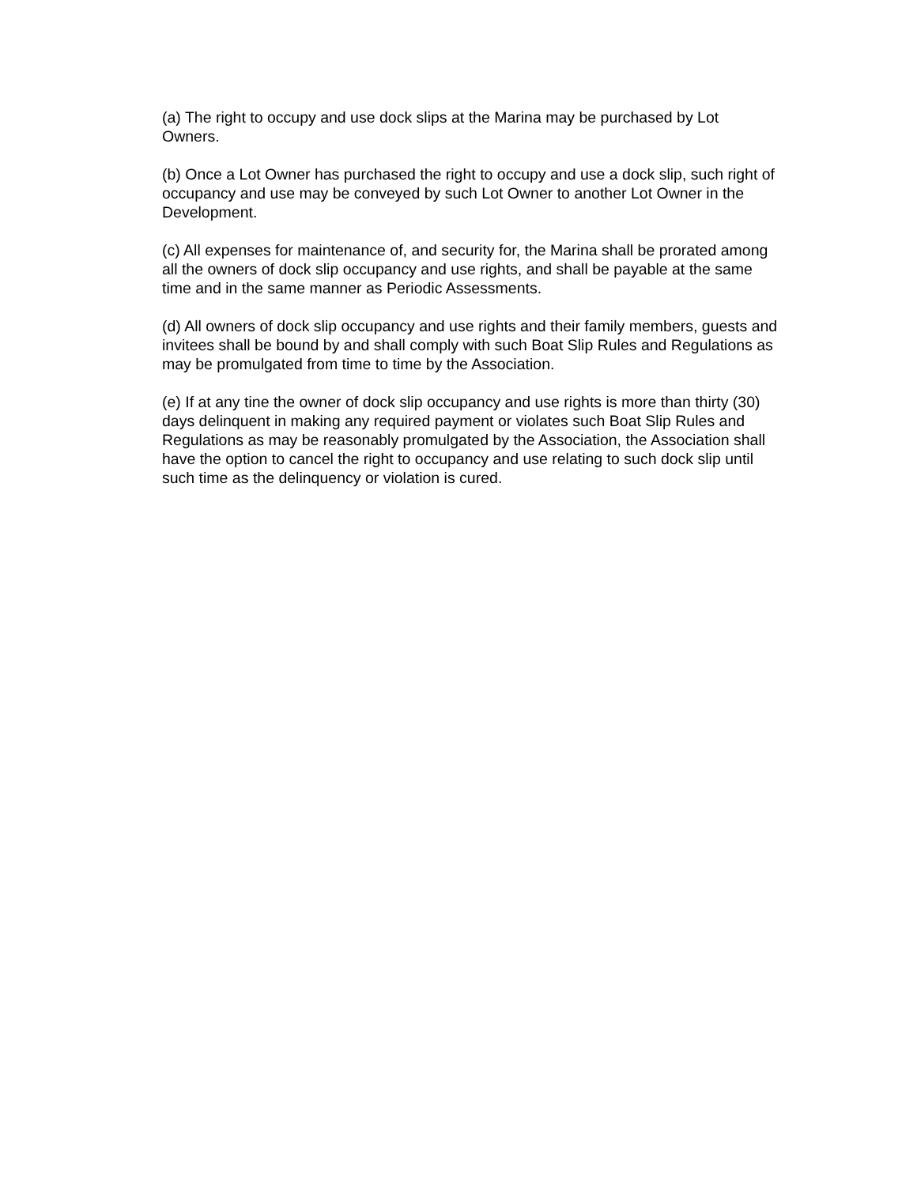(a) The right to occupy and use dock slips at the Marina may be purchased by Lot
Owners.
(b) Once a Lot Owner has purchased the right to occupy and use a dock slip, such right of
occupancy and use may be conveyed by such Lot Owner to another Lot Owner in the
Development.
(c) All expenses for maintenance of, and security for, the Marina shall be prorated among
all the owners of dock slip occupancy and use rights, and shall be payable at the same
time and in the same manner as Periodic Assessments.
(d) All owners of dock slip occupancy and use rights and their family members, guests and
invitees shall be bound by and shall comply with such Boat Slip Rules and Regulations as
may be promulgated from time to time by the Association.
(e) If at any tine the owner of dock slip occupancy and use rights is more than thirty (30)
days delinquent in making any required payment or violates such Boat Slip Rules and
Regulations as may be reasonably promulgated by the Association, the Association shall
have the option to cancel the right to occupancy and use relating to such dock slip until
such time as the delinquency or violation is cured.